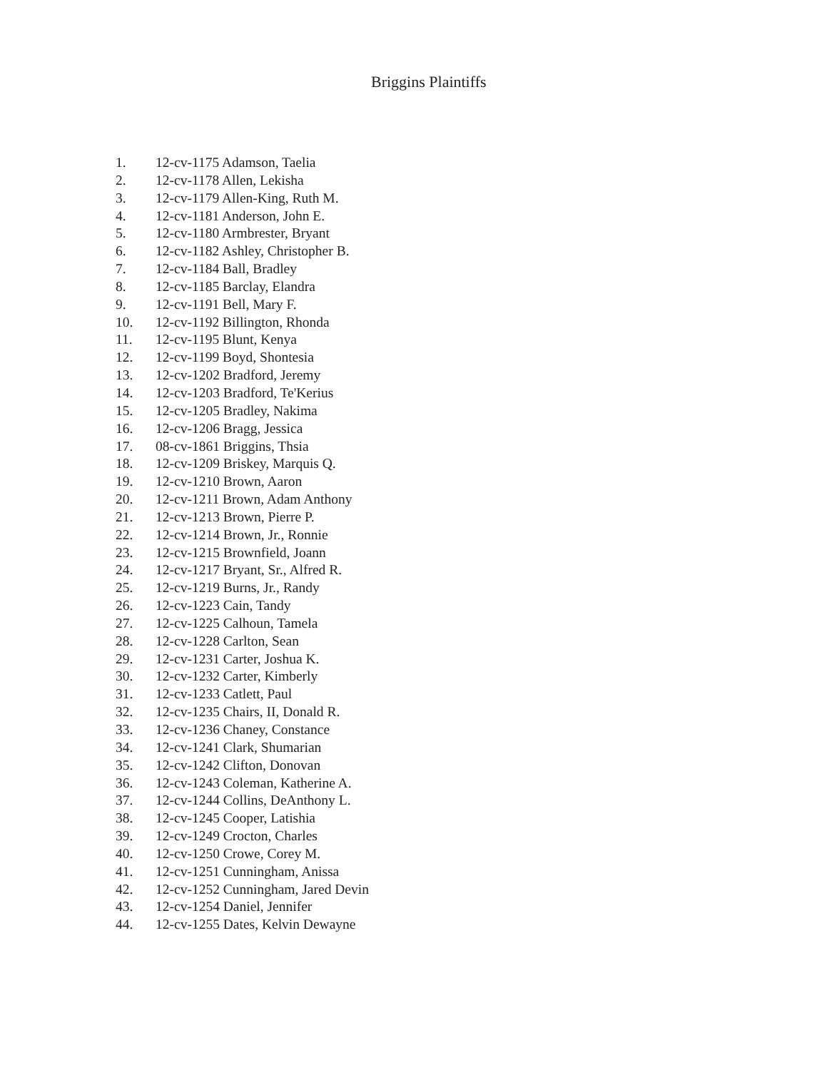Briggins Plaintiffs
1. 12-cv-1175 Adamson, Taelia
2. 12-cv-1178 Allen, Lekisha
3. 12-cv-1179 Allen-King, Ruth M.
4. 12-cv-1181 Anderson, John E.
5. 12-cv-1180 Armbrester, Bryant
6. 12-cv-1182 Ashley, Christopher B.
7. 12-cv-1184 Ball, Bradley
8. 12-cv-1185 Barclay, Elandra
9. 12-cv-1191 Bell, Mary F.
10. 12-cv-1192 Billington, Rhonda
11. 12-cv-1195 Blunt, Kenya
12. 12-cv-1199 Boyd, Shontesia
13. 12-cv-1202 Bradford, Jeremy
14. 12-cv-1203 Bradford, Te'Kerius
15. 12-cv-1205 Bradley, Nakima
16. 12-cv-1206 Bragg, Jessica
17. 08-cv-1861 Briggins, Thsia
18. 12-cv-1209 Briskey, Marquis Q.
19. 12-cv-1210 Brown, Aaron
20. 12-cv-1211 Brown, Adam Anthony
21. 12-cv-1213 Brown, Pierre P.
22. 12-cv-1214 Brown, Jr., Ronnie
23. 12-cv-1215 Brownfield, Joann
24. 12-cv-1217 Bryant, Sr., Alfred R.
25. 12-cv-1219 Burns, Jr., Randy
26. 12-cv-1223 Cain, Tandy
27. 12-cv-1225 Calhoun, Tamela
28. 12-cv-1228 Carlton, Sean
29. 12-cv-1231 Carter, Joshua K.
30. 12-cv-1232 Carter, Kimberly
31. 12-cv-1233 Catlett, Paul
32. 12-cv-1235 Chairs, II, Donald R.
33. 12-cv-1236 Chaney, Constance
34. 12-cv-1241 Clark, Shumarian
35. 12-cv-1242 Clifton, Donovan
36. 12-cv-1243 Coleman, Katherine A.
37. 12-cv-1244 Collins, DeAnthony L.
38. 12-cv-1245 Cooper, Latishia
39. 12-cv-1249 Crocton, Charles
40. 12-cv-1250 Crowe, Corey M.
41. 12-cv-1251 Cunningham, Anissa
42. 12-cv-1252 Cunningham, Jared Devin
43. 12-cv-1254 Daniel, Jennifer
44. 12-cv-1255 Dates, Kelvin Dewayne